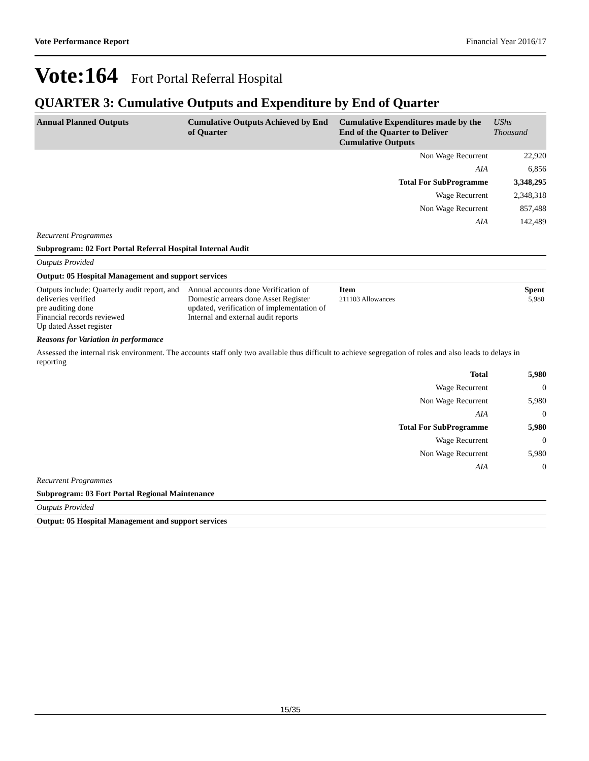Vote Performance Report Financial Year 2016/17
Vote:164 Fort Portal Referral Hospital
QUARTER 3: Cumulative Outputs and Expenditure by End of Quarter
| Annual Planned Outputs | Cumulative Outputs Achieved by End of Quarter | Cumulative Expenditures made by the End of the Quarter to Deliver Cumulative Outputs | UShs Thousand |
| --- | --- | --- | --- |
| Non Wage Recurrent | 22,920 |
| AIA | 6,856 |
| Total For SubProgramme | 3,348,295 |
| Wage Recurrent | 2,348,318 |
| Non Wage Recurrent | 857,488 |
| AIA | 142,489 |
Recurrent Programmes
Subprogram: 02 Fort Portal Referral Hospital Internal Audit
Outputs Provided
Output: 05 Hospital Management and support services
| Outputs include: Quarterly audit report, and deliveries verified pre auditing done Financial records reviewed Up dated Asset register | Annual accounts done Verification of Domestic arrears done Asset Register updated, verification of implementation of Internal and external audit reports | Item 211103 Allowances | Spent 5,980 |
Reasons for Variation in performance
Assessed the internal risk environment. The accounts staff only two available thus difficult to achieve segregation of roles and also leads to delays in reporting
| Total | 5,980 |
| Wage Recurrent | 0 |
| Non Wage Recurrent | 5,980 |
| AIA | 0 |
| Total For SubProgramme | 5,980 |
| Wage Recurrent | 0 |
| Non Wage Recurrent | 5,980 |
| AIA | 0 |
Recurrent Programmes
Subprogram: 03 Fort Portal Regional Maintenance
Outputs Provided
Output: 05 Hospital Management and support services
15/35